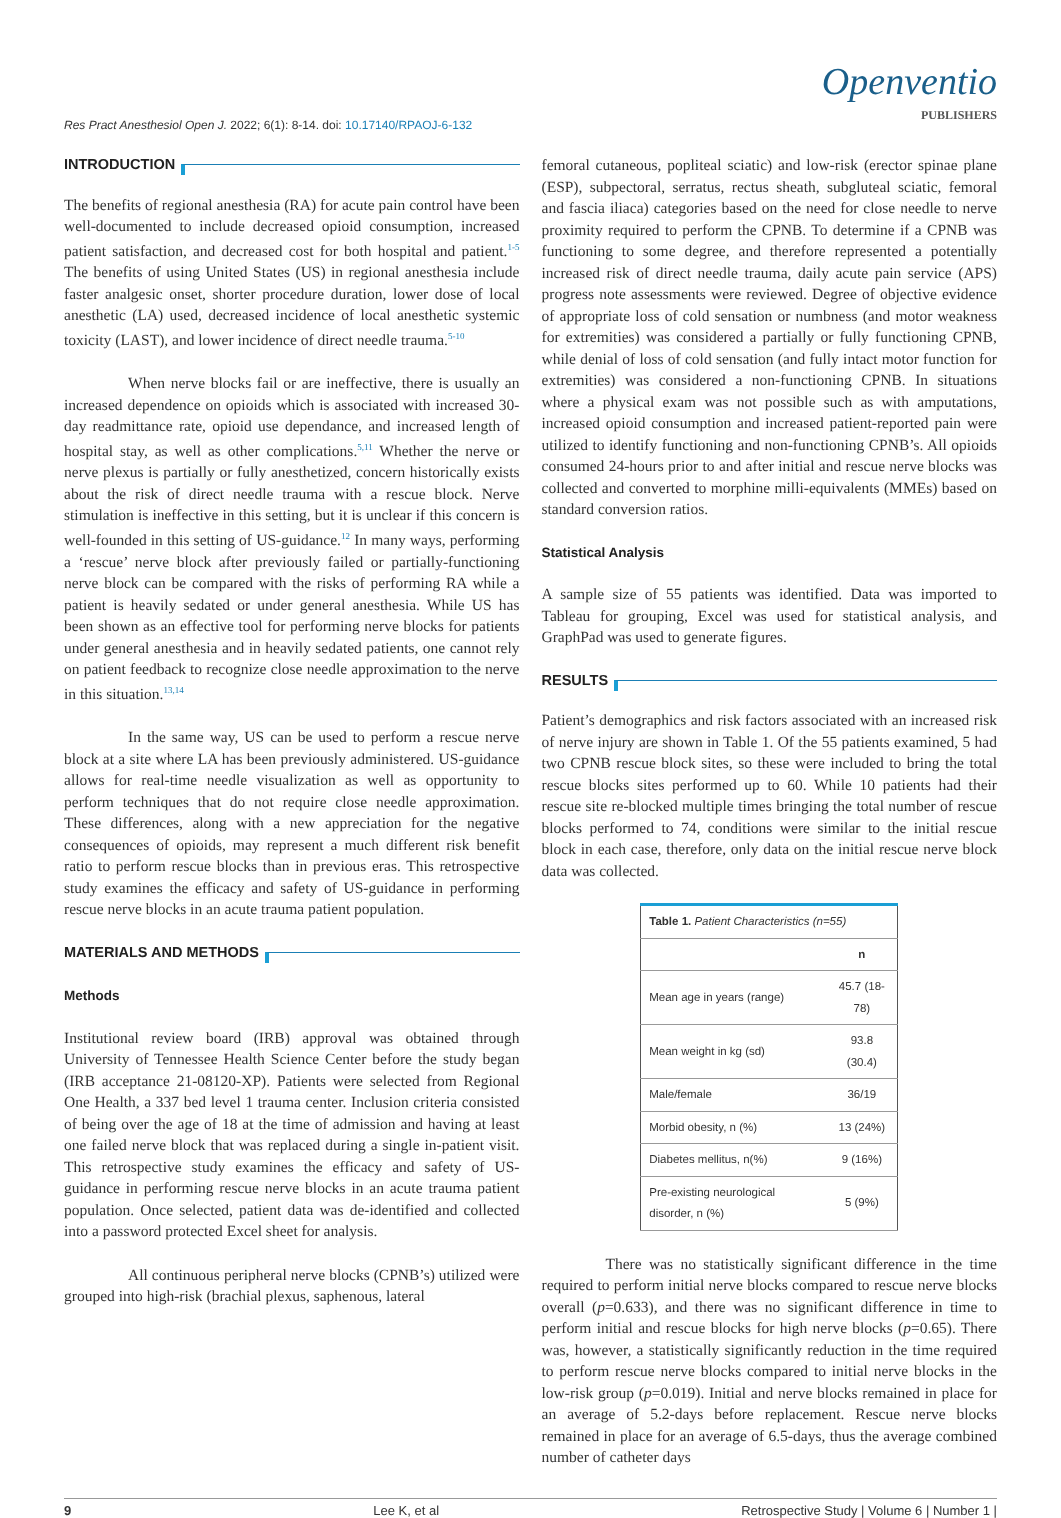Res Pract Anesthesiol Open J. 2022; 6(1): 8-14. doi: 10.17140/RPAOJ-6-132
Openventio
PUBLISHERS
INTRODUCTION
The benefits of regional anesthesia (RA) for acute pain control have been well-documented to include decreased opioid consumption, increased patient satisfaction, and decreased cost for both hospital and patient.<sup>1-5</sup> The benefits of using United States (US) in regional anesthesia include faster analgesic onset, shorter procedure duration, lower dose of local anesthetic (LA) used, decreased incidence of local anesthetic systemic toxicity (LAST), and lower incidence of direct needle trauma.<sup>5-10</sup>
When nerve blocks fail or are ineffective, there is usually an increased dependence on opioids which is associated with increased 30-day readmittance rate, opioid use dependance, and increased length of hospital stay, as well as other complications.<sup>5,11</sup> Whether the nerve or nerve plexus is partially or fully anesthetized, concern historically exists about the risk of direct needle trauma with a rescue block. Nerve stimulation is ineffective in this setting, but it is unclear if this concern is well-founded in this setting of US-guidance.<sup>12</sup> In many ways, performing a ‘rescue’ nerve block after previously failed or partially-functioning nerve block can be compared with the risks of performing RA while a patient is heavily sedated or under general anesthesia. While US has been shown as an effective tool for performing nerve blocks for patients under general anesthesia and in heavily sedated patients, one cannot rely on patient feedback to recognize close needle approximation to the nerve in this situation.<sup>13,14</sup>
In the same way, US can be used to perform a rescue nerve block at a site where LA has been previously administered. US-guidance allows for real-time needle visualization as well as opportunity to perform techniques that do not require close needle approximation. These differences, along with a new appreciation for the negative consequences of opioids, may represent a much different risk benefit ratio to perform rescue blocks than in previous eras. This retrospective study examines the efficacy and safety of US-guidance in performing rescue nerve blocks in an acute trauma patient population.
MATERIALS AND METHODS
Methods
Institutional review board (IRB) approval was obtained through University of Tennessee Health Science Center before the study began (IRB acceptance 21-08120-XP). Patients were selected from Regional One Health, a 337 bed level 1 trauma center. Inclusion criteria consisted of being over the age of 18 at the time of admission and having at least one failed nerve block that was replaced during a single in-patient visit. This retrospective study examines the efficacy and safety of US-guidance in performing rescue nerve blocks in an acute trauma patient population. Once selected, patient data was de-identified and collected into a password protected Excel sheet for analysis.
All continuous peripheral nerve blocks (CPNB’s) utilized were grouped into high-risk (brachial plexus, saphenous, lateral
femoral cutaneous, popliteal sciatic) and low-risk (erector spinae plane (ESP), subpectoral, serratus, rectus sheath, subgluteal sciatic, femoral and fascia iliaca) categories based on the need for close needle to nerve proximity required to perform the CPNB. To determine if a CPNB was functioning to some degree, and therefore represented a potentially increased risk of direct needle trauma, daily acute pain service (APS) progress note assessments were reviewed. Degree of objective evidence of appropriate loss of cold sensation or numbness (and motor weakness for extremities) was considered a partially or fully functioning CPNB, while denial of loss of cold sensation (and fully intact motor function for extremities) was considered a non-functioning CPNB. In situations where a physical exam was not possible such as with amputations, increased opioid consumption and increased patient-reported pain were utilized to identify functioning and non-functioning CPNB’s. All opioids consumed 24-hours prior to and after initial and rescue nerve blocks was collected and converted to morphine milli-equivalents (MMEs) based on standard conversion ratios.
Statistical Analysis
A sample size of 55 patients was identified. Data was imported to Tableau for grouping, Excel was used for statistical analysis, and GraphPad was used to generate figures.
RESULTS
Patient’s demographics and risk factors associated with an increased risk of nerve injury are shown in Table 1. Of the 55 patients examined, 5 had two CPNB rescue block sites, so these were included to bring the total rescue blocks sites performed up to 60. While 10 patients had their rescue site re-blocked multiple times bringing the total number of rescue blocks performed to 74, conditions were similar to the initial rescue block in each case, therefore, only data on the initial rescue nerve block data was collected.
| Table 1. Patient Characteristics (n=55) | |
| --- | --- |
| | n |
| Mean age in years (range) | 45.7 (18-78) |
| Mean weight in kg (sd) | 93.8 (30.4) |
| Male/female | 36/19 |
| Morbid obesity, n (%) | 13 (24%) |
| Diabetes mellitus, n(%) | 9 (16%) |
| Pre-existing neurological disorder, n (%) | 5 (9%) |
There was no statistically significant difference in the time required to perform initial nerve blocks compared to rescue nerve blocks overall (p=0.633), and there was no significant difference in time to perform initial and rescue blocks for high nerve blocks (p=0.65). There was, however, a statistically significantly reduction in the time required to perform rescue nerve blocks compared to initial nerve blocks in the low-risk group (p=0.019). Initial and nerve blocks remained in place for an average of 5.2-days before replacement. Rescue nerve blocks remained in place for an average of 6.5-days, thus the average combined number of catheter days
9 Lee K, et al Retrospective Study | Volume 6 | Number 1 |